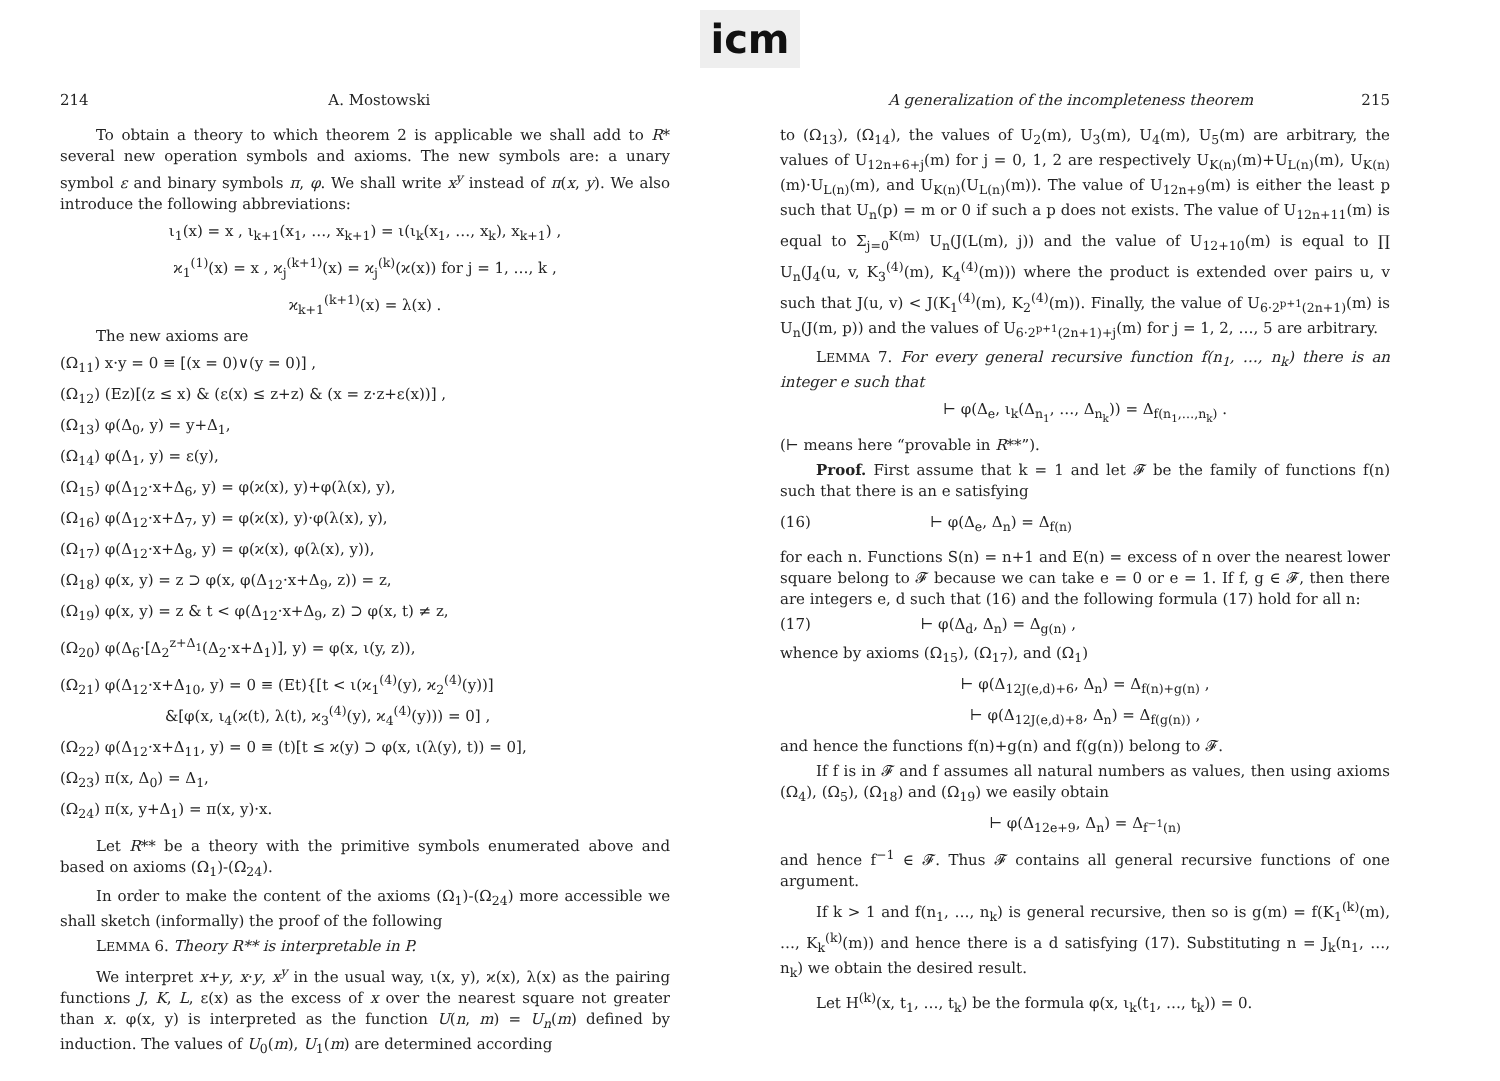icm
214 A. Mostowski
To obtain a theory to which theorem 2 is applicable we shall add to R* several new operation symbols and axioms. The new symbols are: a unary symbol ε and binary symbols π, φ. We shall write x<sup>y</sup> instead of π(x, y). We also introduce the following abbreviations:
ι<sub>1</sub>(x) = x , ι<sub>k+1</sub>(x<sub>1</sub>, …, x<sub>k+1</sub>) = ι(ι<sub>k</sub>(x<sub>1</sub>, …, x<sub>k</sub>), x<sub>k+1</sub>) ,
ϰ<sub>1</sub><sup>(1)</sup>(x) = x , ϰ<sub>j</sub><sup>(k+1)</sup>(x) = ϰ<sub>j</sub><sup>(k)</sup>(ϰ(x)) for j = 1, …, k ,
ϰ<sub>k+1</sub><sup>(k+1)</sup>(x) = λ(x) .
The new axioms are
(Ω<sub>11</sub>) x·y = 0 ≡ [(x = 0)∨(y = 0)] ,
(Ω<sub>12</sub>) (Ez)[(z ≤ x) & (ε(x) ≤ z+z) & (x = z·z+ε(x))] ,
(Ω<sub>13</sub>) φ(Δ<sub>0</sub>, y) = y+Δ<sub>1</sub>,
(Ω<sub>14</sub>) φ(Δ<sub>1</sub>, y) = ε(y),
(Ω<sub>15</sub>) φ(Δ<sub>12</sub>·x+Δ<sub>6</sub>, y) = φ(ϰ(x), y)+φ(λ(x), y),
(Ω<sub>16</sub>) φ(Δ<sub>12</sub>·x+Δ<sub>7</sub>, y) = φ(ϰ(x), y)·φ(λ(x), y),
(Ω<sub>17</sub>) φ(Δ<sub>12</sub>·x+Δ<sub>8</sub>, y) = φ(ϰ(x), φ(λ(x), y)),
(Ω<sub>18</sub>) φ(x, y) = z ⊃ φ(x, φ(Δ<sub>12</sub>·x+Δ<sub>9</sub>, z)) = z,
(Ω<sub>19</sub>) φ(x, y) = z & t < φ(Δ<sub>12</sub>·x+Δ<sub>9</sub>, z) ⊃ φ(x, t) ≠ z,
(Ω<sub>20</sub>) φ(Δ<sub>6</sub>·[Δ<sub>2</sub><sup>z+Δ<sub>1</sub></sup>(Δ<sub>2</sub>·x+Δ<sub>1</sub>)], y) = φ(x, ι(y, z)),
(Ω<sub>21</sub>) φ(Δ<sub>12</sub>·x+Δ<sub>10</sub>, y) = 0 ≡ (Et){[t < ι(ϰ<sub>1</sub><sup>(4)</sup>(y), ϰ<sub>2</sub><sup>(4)</sup>(y))]
&[φ(x, ι<sub>4</sub>(ϰ(t), λ(t), ϰ<sub>3</sub><sup>(4)</sup>(y), ϰ<sub>4</sub><sup>(4)</sup>(y))) = 0] ,
(Ω<sub>22</sub>) φ(Δ<sub>12</sub>·x+Δ<sub>11</sub>, y) = 0 ≡ (t)[t ≤ ϰ(y) ⊃ φ(x, ι(λ(y), t)) = 0],
(Ω<sub>23</sub>) π(x, Δ<sub>0</sub>) = Δ<sub>1</sub>,
(Ω<sub>24</sub>) π(x, y+Δ<sub>1</sub>) = π(x, y)·x.
Let R** be a theory with the primitive symbols enumerated above and based on axioms (Ω<sub>1</sub>)-(Ω<sub>24</sub>).
In order to make the content of the axioms (Ω<sub>1</sub>)-(Ω<sub>24</sub>) more accessible we shall sketch (informally) the proof of the following
LEMMA 6. Theory R** is interpretable in P.
We interpret x+y, x·y, x<sup>y</sup> in the usual way, ι(x, y), ϰ(x), λ(x) as the pairing functions J, K, L, ε(x) as the excess of x over the nearest square not greater than x. φ(x, y) is interpreted as the function U(n, m) = U<sub>n</sub>(m) defined by induction. The values of U<sub>0</sub>(m), U<sub>1</sub>(m) are determined according
A generalization of the incompleteness theorem 215
to (Ω<sub>13</sub>), (Ω<sub>14</sub>), the values of U<sub>2</sub>(m), U<sub>3</sub>(m), U<sub>4</sub>(m), U<sub>5</sub>(m) are arbitrary, the values of U<sub>12n+6+j</sub>(m) for j = 0, 1, 2 are respectively U<sub>K(n)</sub>(m)+U<sub>L(n)</sub>(m), U<sub>K(n)</sub>(m)·U<sub>L(n)</sub>(m), and U<sub>K(n)</sub>(U<sub>L(n)</sub>(m)). The value of U<sub>12n+9</sub>(m) is either the least p such that U<sub>n</sub>(p) = m or 0 if such a p does not exists. The value of U<sub>12n+11</sub>(m) is equal to Σ<sub>j=0</sub><sup>K(m)</sup> U<sub>n</sub>(J(L(m), j)) and the value of U<sub>12+10</sub>(m) is equal to ∏ U<sub>n</sub>(J<sub>4</sub>(u, v, K<sub>3</sub><sup>(4)</sup>(m), K<sub>4</sub><sup>(4)</sup>(m))) where the product is extended over pairs u, v such that J(u, v) < J(K<sub>1</sub><sup>(4)</sup>(m), K<sub>2</sub><sup>(4)</sup>(m)). Finally, the value of U<sub>6·2<sup>p+1</sup>(2n+1)</sub>(m) is U<sub>n</sub>(J(m, p)) and the values of U<sub>6·2<sup>p+1</sup>(2n+1)+j</sub>(m) for j = 1, 2, …, 5 are arbitrary.
LEMMA 7. For every general recursive function f(n<sub>1</sub>, …, n<sub>k</sub>) there is an integer e such that
⊢ φ(Δ<sub>e</sub>, ι<sub>k</sub>(Δ<sub>n<sub>1</sub></sub>, …, Δ<sub>n<sub>k</sub></sub>)) = Δ<sub>f(n<sub>1</sub>,…,n<sub>k</sub>)</sub> .
(⊢ means here “provable in R**”).
Proof. First assume that k = 1 and let 𝓕 be the family of functions f(n) such that there is an e satisfying
(16) ⊢ φ(Δ<sub>e</sub>, Δ<sub>n</sub>) = Δ<sub>f(n)</sub>
for each n. Functions S(n) = n+1 and E(n) = excess of n over the nearest lower square belong to 𝓕 because we can take e = 0 or e = 1. If f, g ∈ 𝓕, then there are integers e, d such that (16) and the following formula (17) hold for all n:
(17) ⊢ φ(Δ<sub>d</sub>, Δ<sub>n</sub>) = Δ<sub>g(n)</sub> ,
whence by axioms (Ω<sub>15</sub>), (Ω<sub>17</sub>), and (Ω<sub>1</sub>)
⊢ φ(Δ<sub>12J(e,d)+6</sub>, Δ<sub>n</sub>) = Δ<sub>f(n)+g(n)</sub> ,
⊢ φ(Δ<sub>12J(e,d)+8</sub>, Δ<sub>n</sub>) = Δ<sub>f(g(n))</sub> ,
and hence the functions f(n)+g(n) and f(g(n)) belong to 𝓕.
If f is in 𝓕 and f assumes all natural numbers as values, then using axioms (Ω<sub>4</sub>), (Ω<sub>5</sub>), (Ω<sub>18</sub>) and (Ω<sub>19</sub>) we easily obtain
⊢ φ(Δ<sub>12e+9</sub>, Δ<sub>n</sub>) = Δ<sub>f<sup>−1</sup>(n)</sub>
and hence f<sup>−1</sup> ∈ 𝓕. Thus 𝓕 contains all general recursive functions of one argument.
If k > 1 and f(n<sub>1</sub>, …, n<sub>k</sub>) is general recursive, then so is g(m) = f(K<sub>1</sub><sup>(k)</sup>(m), …, K<sub>k</sub><sup>(k)</sup>(m)) and hence there is a d satisfying (17). Substituting n = J<sub>k</sub>(n<sub>1</sub>, …, n<sub>k</sub>) we obtain the desired result.
Let H<sup>(k)</sup>(x, t<sub>1</sub>, …, t<sub>k</sub>) be the formula φ(x, ι<sub>k</sub>(t<sub>1</sub>, …, t<sub>k</sub>)) = 0.